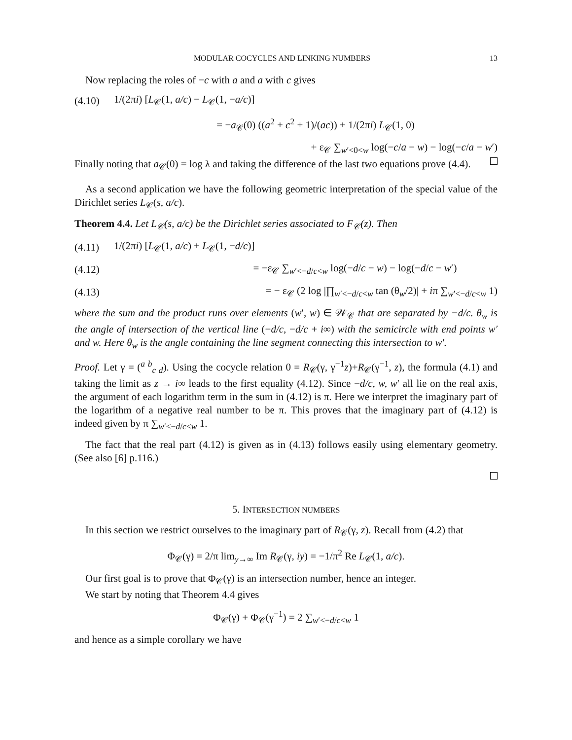MODULAR COCYCLES AND LINKING NUMBERS 13
Now replacing the roles of −c with a and a with c gives
(4.10) 1/(2πi) [L<sub>𝒞</sub>(1, a/c) − L<sub>𝒞</sub>(1, −a/c)]
= −a<sub>𝒞</sub>(0) ((a<sup>2</sup> + c<sup>2</sup> + 1)/(ac)) + 1/(2πi) L<sub>𝒞</sub>(1, 0)
+ ε<sub>𝒞</sub> ∑<sub>w′<0<w</sub> log(−c/a − w) − log(−c/a − w′)
Finally noting that a<sub>𝒞</sub>(0) = log λ and taking the difference of the last two equations prove (4.4).
As a second application we have the following geometric interpretation of the special value of the Dirichlet series L<sub>𝒞</sub>(s, a/c).
Theorem 4.4. Let L<sub>𝒞</sub>(s, a/c) be the Dirichlet series associated to F<sub>𝒞</sub>(z). Then
(4.11) 1/(2πi) [L<sub>𝒞</sub>(1, a/c) + L<sub>𝒞</sub>(1, −d/c)]
(4.12) = −ε<sub>𝒞</sub> ∑<sub>w′<−d/c<w</sub> log(−d/c − w) − log(−d/c − w′)
(4.13) = − ε<sub>𝒞</sub> (2 log |∏<sub>w′<−d/c<w</sub> tan (θ<sub>w</sub>/2)| + iπ ∑<sub>w′<−d/c<w</sub> 1)
where the sum and the product runs over elements (w′, w) ∈ 𝒲<sub>𝒞</sub> that are separated by −d/c. θ<sub>w</sub> is the angle of intersection of the vertical line (−d/c, −d/c + i∞) with the semicircle with end points w′ and w. Here θ<sub>w</sub> is the angle containing the line segment connecting this intersection to w′.
Proof. Let γ = (<sup>a b</sup><sub>c d</sub>). Using the cocycle relation 0 = R<sub>𝒞</sub>(γ, γ<sup>−1</sup>z)+R<sub>𝒞</sub>(γ<sup>−1</sup>, z), the formula (4.1) and taking the limit as z → i∞ leads to the first equality (4.12). Since −d/c, w, w′ all lie on the real axis, the argument of each logarithm term in the sum in (4.12) is π. Here we interpret the imaginary part of the logarithm of a negative real number to be π. This proves that the imaginary part of (4.12) is indeed given by π ∑<sub>w′<−d/c<w</sub> 1.
The fact that the real part (4.12) is given as in (4.13) follows easily using elementary geometry. (See also [6] p.116.)
5. INTERSECTION NUMBERS
In this section we restrict ourselves to the imaginary part of R<sub>𝒞</sub>(γ, z). Recall from (4.2) that
Φ<sub>𝒞</sub>(γ) = 2/π lim<sub>y→∞</sub> Im R<sub>𝒞</sub>(γ, iy) = −1/π<sup>2</sup> Re L<sub>𝒞</sub>(1, a/c).
Our first goal is to prove that Φ<sub>𝒞</sub>(γ) is an intersection number, hence an integer.
We start by noting that Theorem 4.4 gives
Φ<sub>𝒞</sub>(γ) + Φ<sub>𝒞</sub>(γ<sup>−1</sup>) = 2 ∑<sub>w′<−d/c<w</sub> 1
and hence as a simple corollary we have